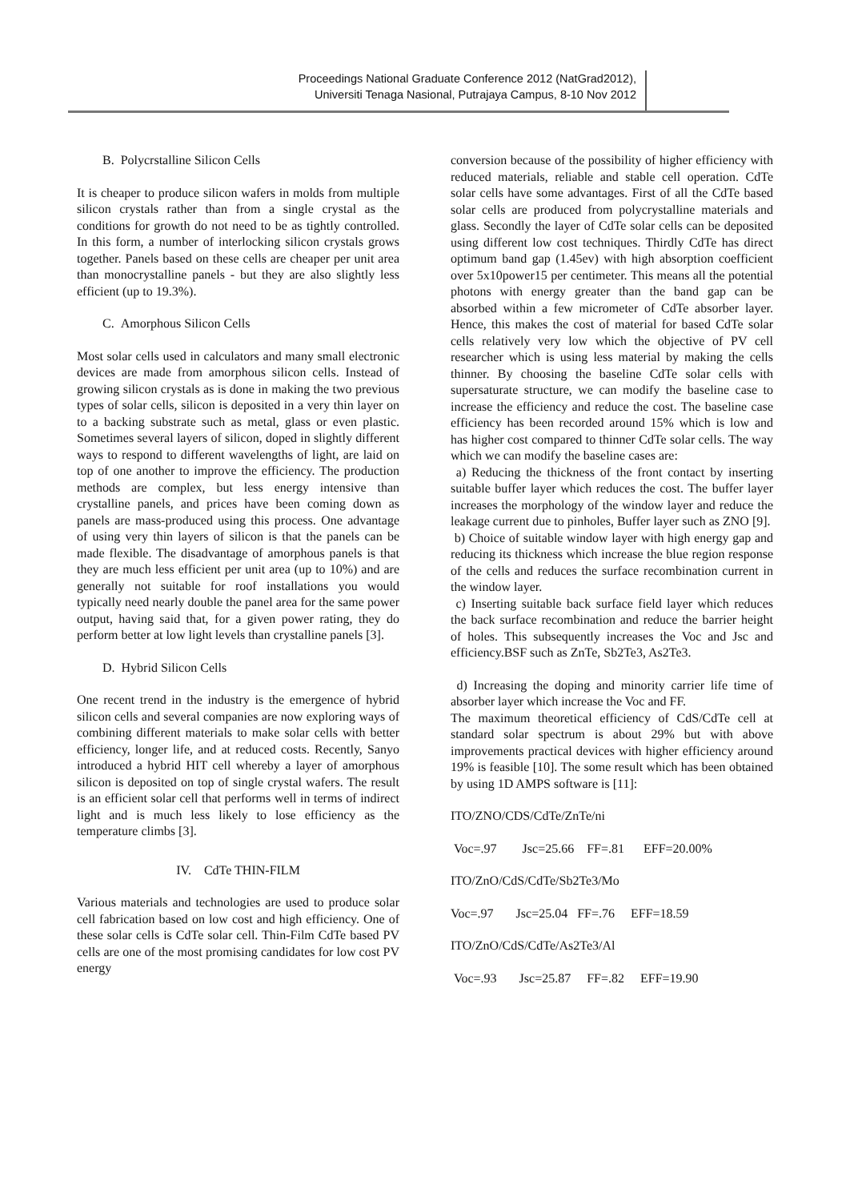Proceedings National Graduate Conference 2012 (NatGrad2012),
Universiti Tenaga Nasional, Putrajaya Campus, 8-10 Nov 2012
B. Polycrstalline Silicon Cells
It is cheaper to produce silicon wafers in molds from multiple silicon crystals rather than from a single crystal as the conditions for growth do not need to be as tightly controlled. In this form, a number of interlocking silicon crystals grows together. Panels based on these cells are cheaper per unit area than monocrystalline panels - but they are also slightly less efficient (up to 19.3%).
C. Amorphous Silicon Cells
Most solar cells used in calculators and many small electronic devices are made from amorphous silicon cells. Instead of growing silicon crystals as is done in making the two previous types of solar cells, silicon is deposited in a very thin layer on to a backing substrate such as metal, glass or even plastic. Sometimes several layers of silicon, doped in slightly different ways to respond to different wavelengths of light, are laid on top of one another to improve the efficiency. The production methods are complex, but less energy intensive than crystalline panels, and prices have been coming down as panels are mass-produced using this process. One advantage of using very thin layers of silicon is that the panels can be made flexible. The disadvantage of amorphous panels is that they are much less efficient per unit area (up to 10%) and are generally not suitable for roof installations you would typically need nearly double the panel area for the same power output, having said that, for a given power rating, they do perform better at low light levels than crystalline panels [3].
D. Hybrid Silicon Cells
One recent trend in the industry is the emergence of hybrid silicon cells and several companies are now exploring ways of combining different materials to make solar cells with better efficiency, longer life, and at reduced costs. Recently, Sanyo introduced a hybrid HIT cell whereby a layer of amorphous silicon is deposited on top of single crystal wafers. The result is an efficient solar cell that performs well in terms of indirect light and is much less likely to lose efficiency as the temperature climbs [3].
IV. CdTe THIN-FILM
Various materials and technologies are used to produce solar cell fabrication based on low cost and high efficiency. One of these solar cells is CdTe solar cell. Thin-Film CdTe based PV cells are one of the most promising candidates for low cost PV energy
conversion because of the possibility of higher efficiency with reduced materials, reliable and stable cell operation. CdTe solar cells have some advantages. First of all the CdTe based solar cells are produced from polycrystalline materials and glass. Secondly the layer of CdTe solar cells can be deposited using different low cost techniques. Thirdly CdTe has direct optimum band gap (1.45ev) with high absorption coefficient over 5x10power15 per centimeter. This means all the potential photons with energy greater than the band gap can be absorbed within a few micrometer of CdTe absorber layer. Hence, this makes the cost of material for based CdTe solar cells relatively very low which the objective of PV cell researcher which is using less material by making the cells thinner. By choosing the baseline CdTe solar cells with supersaturate structure, we can modify the baseline case to increase the efficiency and reduce the cost. The baseline case efficiency has been recorded around 15% which is low and has higher cost compared to thinner CdTe solar cells. The way which we can modify the baseline cases are:
a) Reducing the thickness of the front contact by inserting suitable buffer layer which reduces the cost. The buffer layer increases the morphology of the window layer and reduce the leakage current due to pinholes, Buffer layer such as ZNO [9].
b) Choice of suitable window layer with high energy gap and reducing its thickness which increase the blue region response of the cells and reduces the surface recombination current in the window layer.
c) Inserting suitable back surface field layer which reduces the back surface recombination and reduce the barrier height of holes. This subsequently increases the Voc and Jsc and efficiency.BSF such as ZnTe, Sb2Te3, As2Te3.
d) Increasing the doping and minority carrier life time of absorber layer which increase the Voc and FF.
The maximum theoretical efficiency of CdS/CdTe cell at standard solar spectrum is about 29% but with above improvements practical devices with higher efficiency around 19% is feasible [10]. The some result which has been obtained by using 1D AMPS software is [11]:
ITO/ZNO/CDS/CdTe/ZnTe/ni
Voc=.97 Jsc=25.66 FF=.81 EFF=20.00%
ITO/ZnO/CdS/CdTe/Sb2Te3/Mo
Voc=.97 Jsc=25.04 FF=.76 EFF=18.59
ITO/ZnO/CdS/CdTe/As2Te3/Al
Voc=.93 Jsc=25.87 FF=.82 EFF=19.90